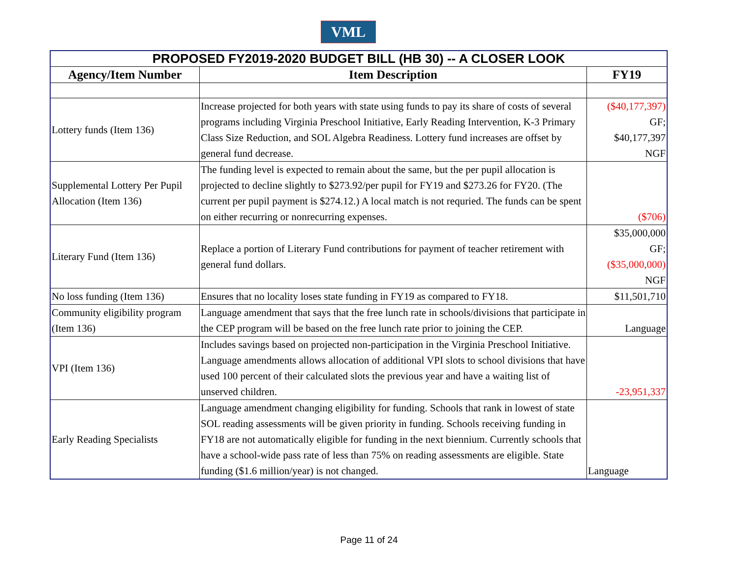VML
| PROPOSED FY2019-2020 BUDGET BILL (HB 30) -- A CLOSER LOOK | | |
| Agency/Item Number | Item Description | FY19 |
| Lottery funds (Item 136) | Increase projected for both years with state using funds to pay its share of costs of several programs including Virginia Preschool Initiative, Early Reading Intervention, K-3 Primary Class Size Reduction, and SOL Algebra Readiness. Lottery fund increases are offset by general fund decrease. | ($40,177,397) GF; $40,177,397 NGF |
| Supplemental Lottery Per Pupil Allocation (Item 136) | The funding level is expected to remain about the same, but the per pupil allocation is projected to decline slightly to $273.92/per pupil for FY19 and $273.26 for FY20. (The current per pupil payment is $274.12.) A local match is not requried. The funds can be spent on either recurring or nonrecurring expenses. | ($706) |
| Literary Fund (Item 136) | Replace a portion of Literary Fund contributions for payment of teacher retirement with general fund dollars. | $35,000,000 GF; ($35,000,000) NGF |
| No loss funding (Item 136) | Ensures that no locality loses state funding in FY19 as compared to FY18. | $11,501,710 |
| Community eligibility program (Item 136) | Language amendment that says that the free lunch rate in schools/divisions that participate in the CEP program will be based on the free lunch rate prior to joining the CEP. | Language |
| VPI (Item 136) | Includes savings based on projected non-participation in the Virginia Preschool Initiative. Language amendments allows allocation of additional VPI slots to school divisions that have used 100 percent of their calculated slots the previous year and have a waiting list of unserved children. | -23,951,337 |
| Early Reading Specialists | Language amendment changing eligibility for funding. Schools that rank in lowest of state SOL reading assessments will be given priority in funding. Schools receiving funding in FY18 are not automatically eligible for funding in the next biennium. Currently schools that have a school-wide pass rate of less than 75% on reading assessments are eligible. State funding ($1.6 million/year) is not changed. | Language |
Page 11 of 24